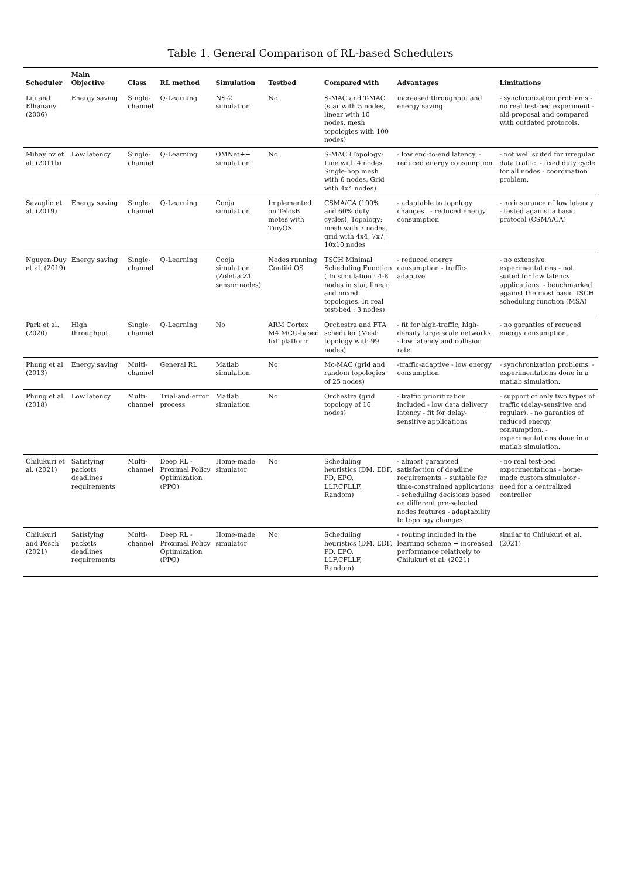Table 1. General Comparison of RL-based Schedulers
| Scheduler | Main Objective | Class | RL method | Simulation | Testbed | Compared with | Advantages | Limitations |
| --- | --- | --- | --- | --- | --- | --- | --- | --- |
| Liu and Elhanany (2006) | Energy saving | Single-channel | Q-Learning | NS-2 simulation | No | S-MAC and T-MAC (star with 5 nodes, linear with 10 nodes, mesh topologies with 100 nodes) | increased throughput and energy saving. | - synchronization problems - no real test-bed experiment - old proposal and compared with outdated protocols. |
| Mihaylov et al. (2011b) | Low latency | Single-channel | Q-Learning | OMNet++ simulation | No | S-MAC (Topology: Line with 4 nodes, Single-hop mesh with 6 nodes, Grid with 4x4 nodes) | - low end-to-end latency. - reduced energy consumption | - not well suited for irregular data traffic. - fixed duty cycle for all nodes - coordination problem. |
| Savaglio et al. (2019) | Energy saving | Single-channel | Q-Learning | Cooja simulation | Implemented on TelosB motes with TinyOS | CSMA/CA (100% and 60% duty cycles), Topology: mesh with 7 nodes, grid with 4x4, 7x7, 10x10 nodes | - adaptable to topology changes . - reduced energy consumption | - no insurance of low latency - tested against a basic protocol (CSMA/CA) |
| Nguyen-Duy et al. (2019) | Energy saving | Single-channel | Q-Learning | Cooja simulation (Zoletia Z1 sensor nodes) | Nodes running Contiki OS | TSCH Minimal Scheduling Function ( In simulation : 4-8 nodes in star, linear and mixed topologies. In real test-bed : 3 nodes) | - reduced energy consumption - traffic-adaptive | - no extensive experimentations - not suited for low latency applications. - benchmarked against the most basic TSCH scheduling function (MSA) |
| Park et al. (2020) | High throughput | Single-channel | Q-Learning | No | ARM Cortex M4 MCU-based IoT platform | Orchestra and FTA scheduler (Mesh topology with 99 nodes) | - fit for high-traffic, high-density large scale networks. - low latency and collision rate. | - no garanties of recuced energy consumption. |
| Phung et al. (2013) | Energy saving | Multi-channel | General RL | Matlab simulation | No | Mc-MAC (grid and random topologies of 25 nodes) | -traffic-adaptive - low energy consumption | - synchronization problems. - experimentations done in a matlab simulation. |
| Phung et al. (2018) | Low latency | Multi-channel | Trial-and-error process | Matlab simulation | No | Orchestra (grid topology of 16 nodes) | - traffic prioritization included - low data delivery latency - fit for delay-sensitive applications | - support of only two types of traffic (delay-sensitive and regular). - no garanties of reduced energy consumption. - experimentations done in a matlab simulation. |
| Chilukuri et al. (2021) | Satisfying packets deadlines requirements | Multi-channel | Deep RL - Proximal Policy Optimization (PPO) | Home-made simulator | No | Scheduling heuristics (DM, EDF, PD, EPO, LLF,CFLLF, Random) | - almost garanteed satisfaction of deadline requirements. - suitable for time-constrained applications - scheduling decisions based on different pre-selected nodes features - adaptability to topology changes. | - no real test-bed experimentations - home-made custom simulator - need for a centralized controller |
| Chilukuri and Pesch (2021) | Satisfying packets deadlines requirements | Multi-channel | Deep RL - Proximal Policy Optimization (PPO) | Home-made simulator | No | Scheduling heuristics (DM, EDF, PD, EPO, LLF,CFLLF, Random) | - routing included in the learning scheme → increased performance relatively to Chilukuri et al. (2021) | similar to Chilukuri et al. (2021) |